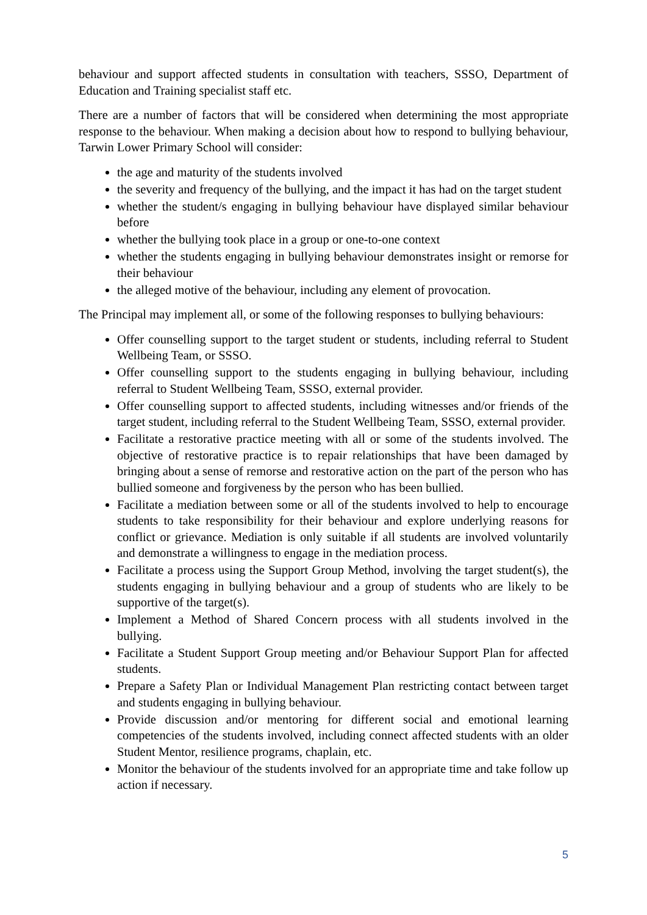behaviour and support affected students in consultation with teachers, SSSO, Department of Education and Training specialist staff etc.
There are a number of factors that will be considered when determining the most appropriate response to the behaviour. When making a decision about how to respond to bullying behaviour, Tarwin Lower Primary School will consider:
the age and maturity of the students involved
the severity and frequency of the bullying, and the impact it has had on the target student
whether the student/s engaging in bullying behaviour have displayed similar behaviour before
whether the bullying took place in a group or one-to-one context
whether the students engaging in bullying behaviour demonstrates insight or remorse for their behaviour
the alleged motive of the behaviour, including any element of provocation.
The Principal may implement all, or some of the following responses to bullying behaviours:
Offer counselling support to the target student or students, including referral to Student Wellbeing Team, or SSSO.
Offer counselling support to the students engaging in bullying behaviour, including referral to Student Wellbeing Team, SSSO, external provider.
Offer counselling support to affected students, including witnesses and/or friends of the target student, including referral to the Student Wellbeing Team, SSSO, external provider.
Facilitate a restorative practice meeting with all or some of the students involved. The objective of restorative practice is to repair relationships that have been damaged by bringing about a sense of remorse and restorative action on the part of the person who has bullied someone and forgiveness by the person who has been bullied.
Facilitate a mediation between some or all of the students involved to help to encourage students to take responsibility for their behaviour and explore underlying reasons for conflict or grievance. Mediation is only suitable if all students are involved voluntarily and demonstrate a willingness to engage in the mediation process.
Facilitate a process using the Support Group Method, involving the target student(s), the students engaging in bullying behaviour and a group of students who are likely to be supportive of the target(s).
Implement a Method of Shared Concern process with all students involved in the bullying.
Facilitate a Student Support Group meeting and/or Behaviour Support Plan for affected students.
Prepare a Safety Plan or Individual Management Plan restricting contact between target and students engaging in bullying behaviour.
Provide discussion and/or mentoring for different social and emotional learning competencies of the students involved, including connect affected students with an older Student Mentor, resilience programs, chaplain, etc.
Monitor the behaviour of the students involved for an appropriate time and take follow up action if necessary.
5